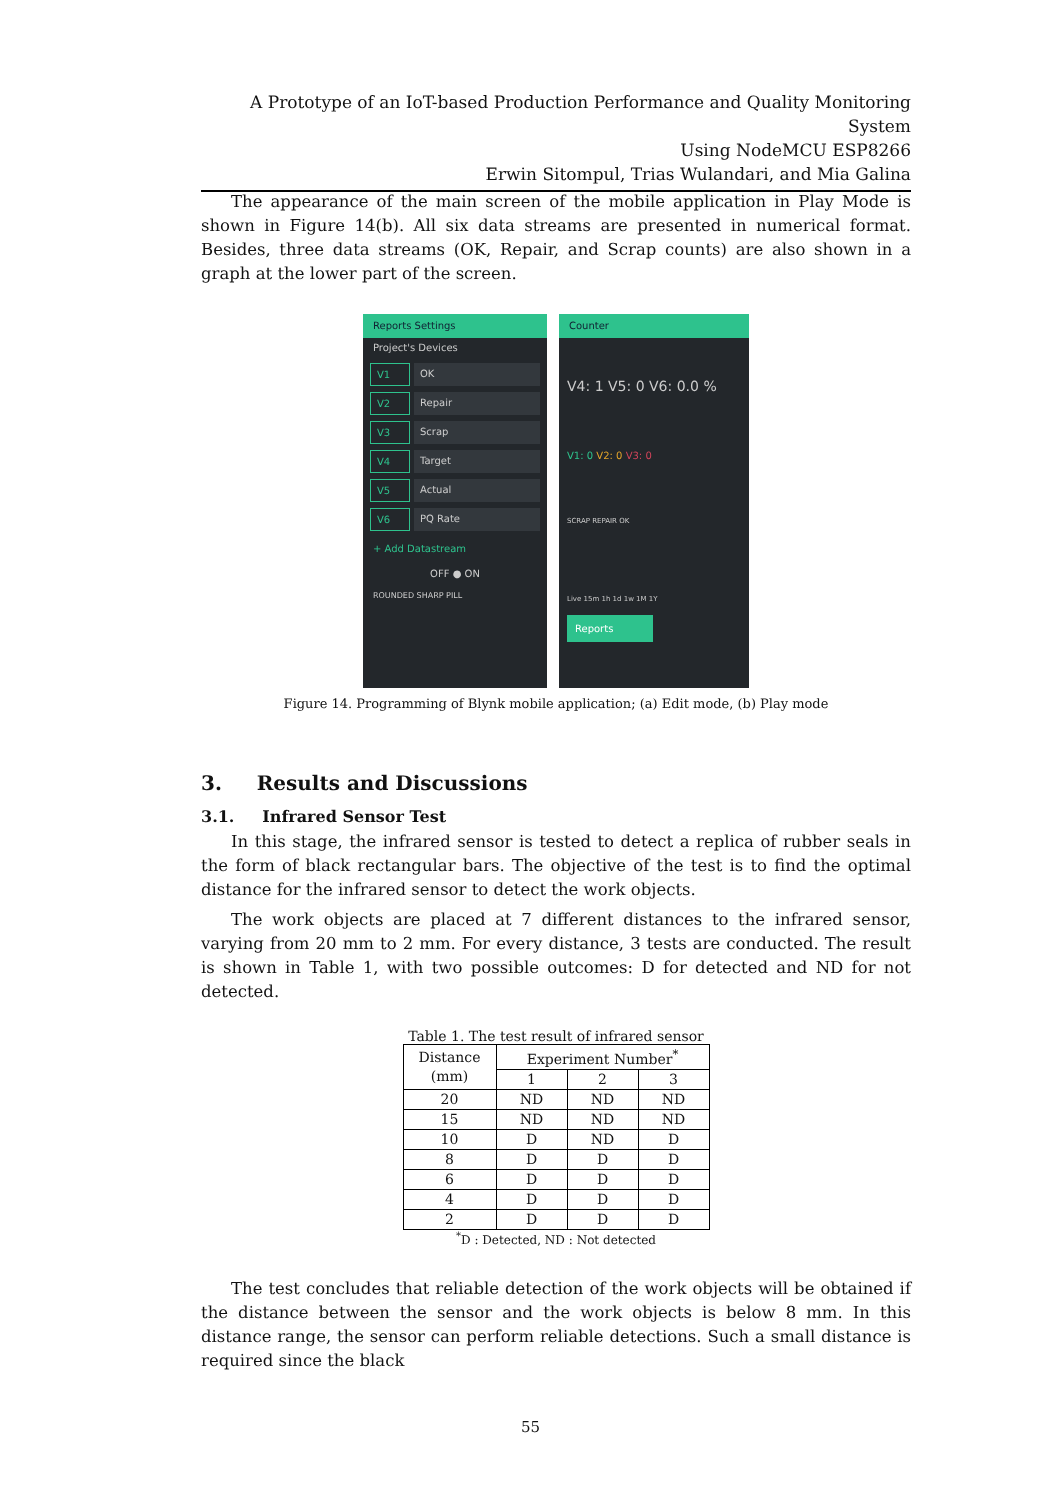A Prototype of an IoT-based Production Performance and Quality Monitoring System
Using NodeMCU ESP8266
Erwin Sitompul, Trias Wulandari, and Mia Galina
The appearance of the main screen of the mobile application in Play Mode is shown in Figure 14(b). All six data streams are presented in numerical format. Besides, three data streams (OK, Repair, and Scrap counts) are also shown in a graph at the lower part of the screen.
Reports Settings
Project's Devices
V1 OK
V2 Repair
V3 Scrap
V4 Target
V5 Actual
V6 PQ Rate
+ Add Datastream
OFF ● ON
ROUNDED SHARP PILL
Counter
V4: 1 V5: 0 V6: 0.0 %
V1: 0 V2: 0 V3: 0
SCRAP REPAIR OK
Live 15m 1h 1d 1w 1M 1Y
Reports
Figure 14. Programming of Blynk mobile application; (a) Edit mode, (b) Play mode
3. Results and Discussions
3.1. Infrared Sensor Test
In this stage, the infrared sensor is tested to detect a replica of rubber seals in the form of black rectangular bars. The objective of the test is to find the optimal distance for the infrared sensor to detect the work objects.
The work objects are placed at 7 different distances to the infrared sensor, varying from 20 mm to 2 mm. For every distance, 3 tests are conducted. The result is shown in Table 1, with two possible outcomes: D for detected and ND for not detected.
Table 1. The test result of infrared sensor
| Distance (mm) | Experiment Number<sup>*</sup> | | |
| --- | --- | --- | --- |
| | 1 | 2 | 3 |
| 20 | ND | ND | ND |
| 15 | ND | ND | ND |
| 10 | D | ND | D |
| 8 | D | D | D |
| 6 | D | D | D |
| 4 | D | D | D |
| 2 | D | D | D |
<sup>*</sup> D : Detected, ND : Not detected
The test concludes that reliable detection of the work objects will be obtained if the distance between the sensor and the work objects is below 8 mm. In this distance range, the sensor can perform reliable detections. Such a small distance is required since the black
55